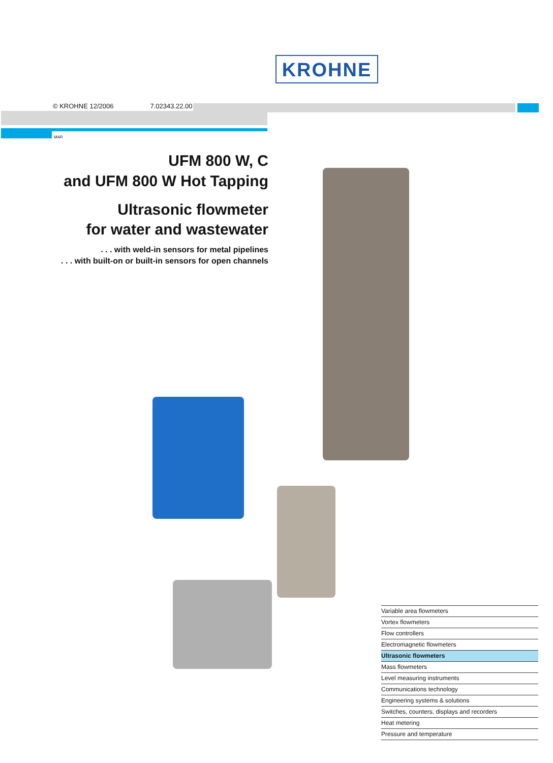KROHNE
© KROHNE 12/2006 7.02343.22.00
MAR
UFM 800 W, C
and UFM 800 W Hot Tapping
Ultrasonic flowmeter
for water and wastewater
. . . with weld-in sensors for metal pipelines
. . . with built-on or built-in sensors for open channels
Variable area flowmeters
Vortex flowmeters
Flow controllers
Electromagnetic flowmeters
Ultrasonic flowmeters
Mass flowmeters
Level measuring instruments
Communications technology
Engineering systems & solutions
Switches, counters, displays and recorders
Heat metering
Pressure and temperature